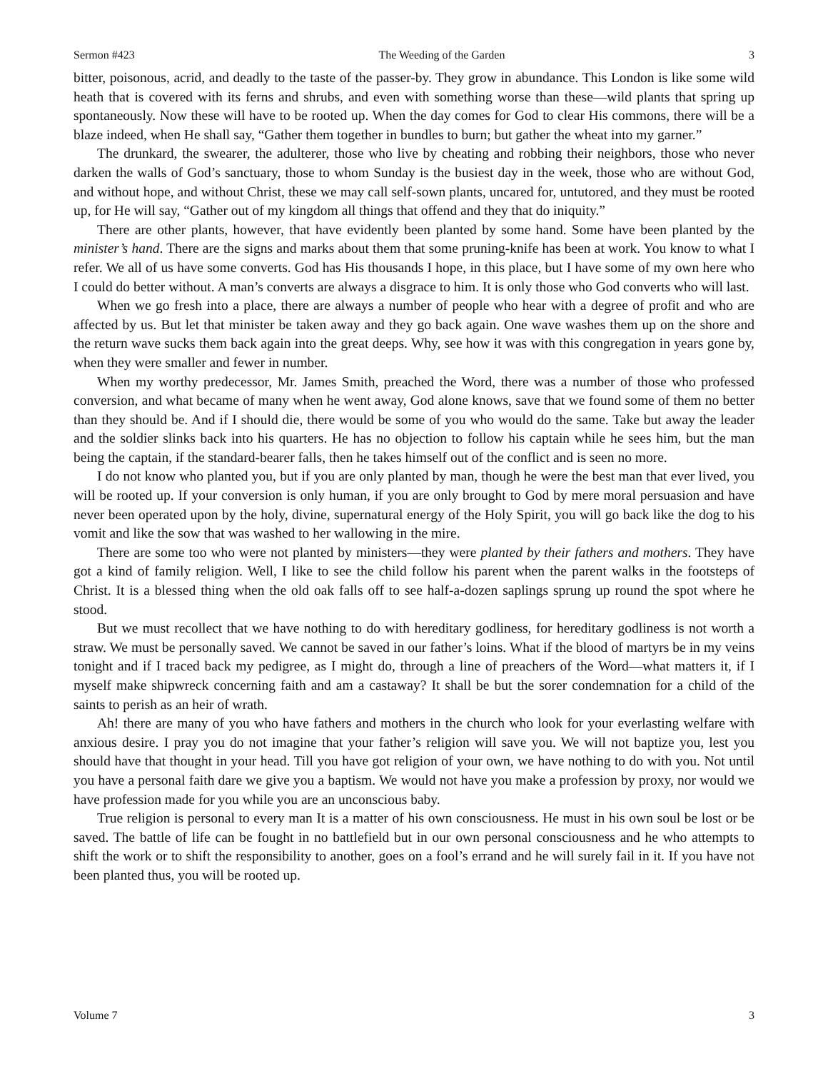Sermon #423 The Weeding of the Garden 3
bitter, poisonous, acrid, and deadly to the taste of the passer-by. They grow in abundance. This London is like some wild heath that is covered with its ferns and shrubs, and even with something worse than these—wild plants that spring up spontaneously. Now these will have to be rooted up. When the day comes for God to clear His commons, there will be a blaze indeed, when He shall say, “Gather them together in bundles to burn; but gather the wheat into my garner.”
The drunkard, the swearer, the adulterer, those who live by cheating and robbing their neighbors, those who never darken the walls of God’s sanctuary, those to whom Sunday is the busiest day in the week, those who are without God, and without hope, and without Christ, these we may call self-sown plants, uncared for, untutored, and they must be rooted up, for He will say, “Gather out of my kingdom all things that offend and they that do iniquity.”
There are other plants, however, that have evidently been planted by some hand. Some have been planted by the minister’s hand. There are the signs and marks about them that some pruning-knife has been at work. You know to what I refer. We all of us have some converts. God has His thousands I hope, in this place, but I have some of my own here who I could do better without. A man’s converts are always a disgrace to him. It is only those who God converts who will last.
When we go fresh into a place, there are always a number of people who hear with a degree of profit and who are affected by us. But let that minister be taken away and they go back again. One wave washes them up on the shore and the return wave sucks them back again into the great deeps. Why, see how it was with this congregation in years gone by, when they were smaller and fewer in number.
When my worthy predecessor, Mr. James Smith, preached the Word, there was a number of those who professed conversion, and what became of many when he went away, God alone knows, save that we found some of them no better than they should be. And if I should die, there would be some of you who would do the same. Take but away the leader and the soldier slinks back into his quarters. He has no objection to follow his captain while he sees him, but the man being the captain, if the standard-bearer falls, then he takes himself out of the conflict and is seen no more.
I do not know who planted you, but if you are only planted by man, though he were the best man that ever lived, you will be rooted up. If your conversion is only human, if you are only brought to God by mere moral persuasion and have never been operated upon by the holy, divine, supernatural energy of the Holy Spirit, you will go back like the dog to his vomit and like the sow that was washed to her wallowing in the mire.
There are some too who were not planted by ministers—they were planted by their fathers and mothers. They have got a kind of family religion. Well, I like to see the child follow his parent when the parent walks in the footsteps of Christ. It is a blessed thing when the old oak falls off to see half-a-dozen saplings sprung up round the spot where he stood.
But we must recollect that we have nothing to do with hereditary godliness, for hereditary godliness is not worth a straw. We must be personally saved. We cannot be saved in our father’s loins. What if the blood of martyrs be in my veins tonight and if I traced back my pedigree, as I might do, through a line of preachers of the Word—what matters it, if I myself make shipwreck concerning faith and am a castaway? It shall be but the sorer condemnation for a child of the saints to perish as an heir of wrath.
Ah! there are many of you who have fathers and mothers in the church who look for your everlasting welfare with anxious desire. I pray you do not imagine that your father’s religion will save you. We will not baptize you, lest you should have that thought in your head. Till you have got religion of your own, we have nothing to do with you. Not until you have a personal faith dare we give you a baptism. We would not have you make a profession by proxy, nor would we have profession made for you while you are an unconscious baby.
True religion is personal to every man It is a matter of his own consciousness. He must in his own soul be lost or be saved. The battle of life can be fought in no battlefield but in our own personal consciousness and he who attempts to shift the work or to shift the responsibility to another, goes on a fool’s errand and he will surely fail in it. If you have not been planted thus, you will be rooted up.
Volume 7 3